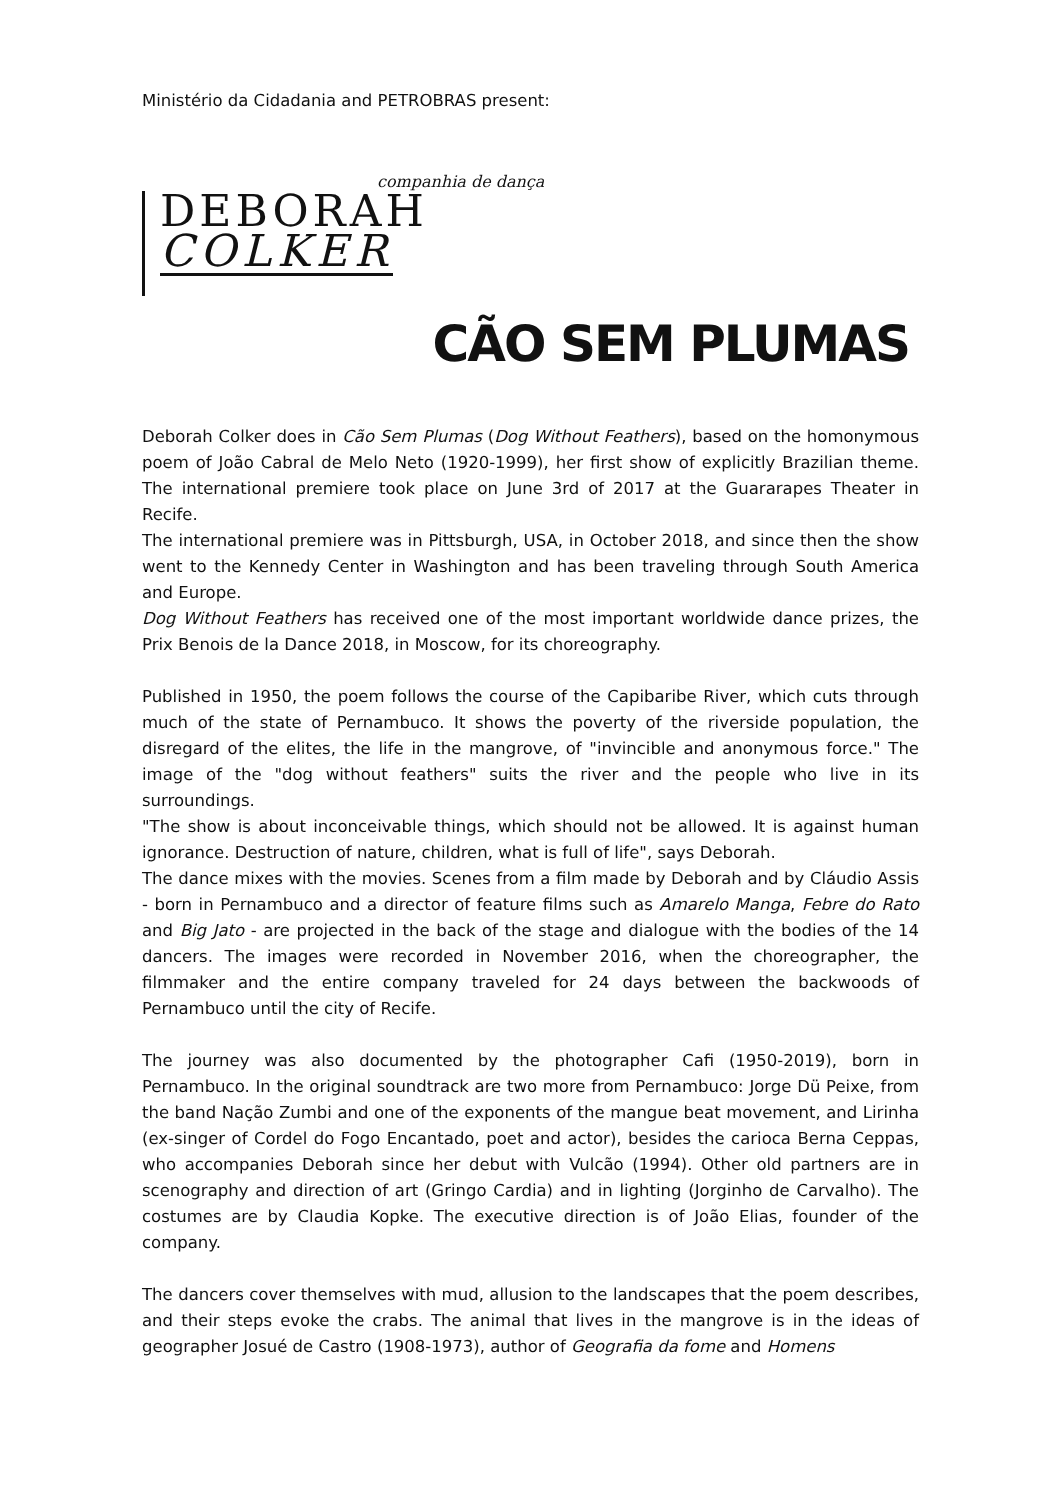Ministério da Cidadania and PETROBRAS present:
companhia de dança
DEBORAH
COLKER
CÃO SEM PLUMAS
Deborah Colker does in Cão Sem Plumas (Dog Without Feathers), based on the homonymous poem of João Cabral de Melo Neto (1920-1999), her first show of explicitly Brazilian theme. The international premiere took place on June 3rd of 2017 at the Guararapes Theater in Recife.
The international premiere was in Pittsburgh, USA, in October 2018, and since then the show went to the Kennedy Center in Washington and has been traveling through South America and Europe.
Dog Without Feathers has received one of the most important worldwide dance prizes, the Prix Benois de la Dance 2018, in Moscow, for its choreography.
Published in 1950, the poem follows the course of the Capibaribe River, which cuts through much of the state of Pernambuco. It shows the poverty of the riverside population, the disregard of the elites, the life in the mangrove, of "invincible and anonymous force." The image of the "dog without feathers" suits the river and the people who live in its surroundings.
"The show is about inconceivable things, which should not be allowed. It is against human ignorance. Destruction of nature, children, what is full of life", says Deborah.
The dance mixes with the movies. Scenes from a film made by Deborah and by Cláudio Assis - born in Pernambuco and a director of feature films such as Amarelo Manga, Febre do Rato and Big Jato - are projected in the back of the stage and dialogue with the bodies of the 14 dancers. The images were recorded in November 2016, when the choreographer, the filmmaker and the entire company traveled for 24 days between the backwoods of Pernambuco until the city of Recife.
The journey was also documented by the photographer Cafi (1950-2019), born in Pernambuco. In the original soundtrack are two more from Pernambuco: Jorge Dü Peixe, from the band Nação Zumbi and one of the exponents of the mangue beat movement, and Lirinha (ex-singer of Cordel do Fogo Encantado, poet and actor), besides the carioca Berna Ceppas, who accompanies Deborah since her debut with Vulcão (1994). Other old partners are in scenography and direction of art (Gringo Cardia) and in lighting (Jorginho de Carvalho). The costumes are by Claudia Kopke. The executive direction is of João Elias, founder of the company.
The dancers cover themselves with mud, allusion to the landscapes that the poem describes, and their steps evoke the crabs. The animal that lives in the mangrove is in the ideas of geographer Josué de Castro (1908-1973), author of Geografia da fome and Homens